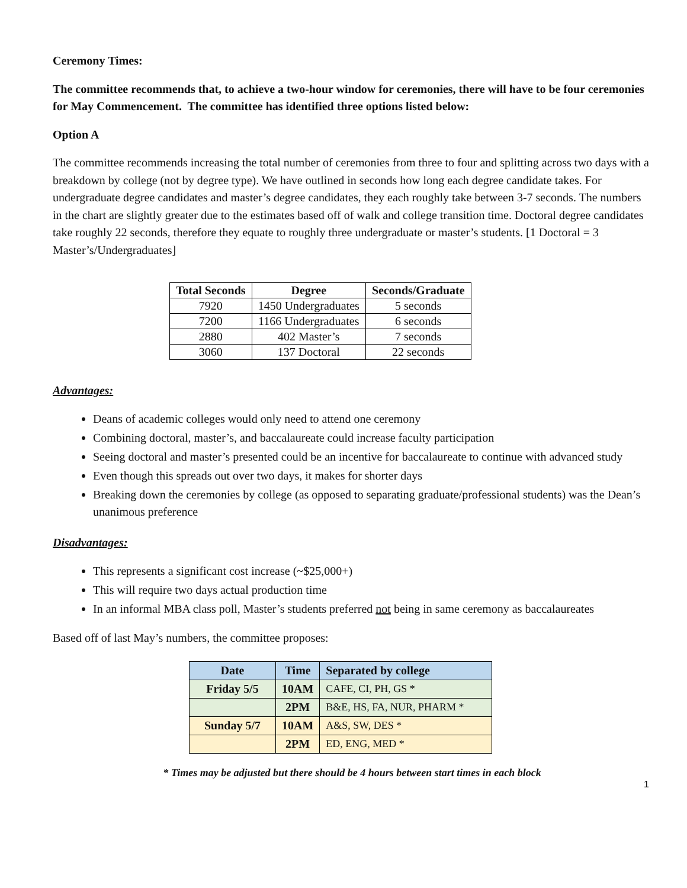Ceremony Times:
The committee recommends that, to achieve a two-hour window for ceremonies, there will have to be four ceremonies for May Commencement. The committee has identified three options listed below:
Option A
The committee recommends increasing the total number of ceremonies from three to four and splitting across two days with a breakdown by college (not by degree type). We have outlined in seconds how long each degree candidate takes. For undergraduate degree candidates and master’s degree candidates, they each roughly take between 3-7 seconds. The numbers in the chart are slightly greater due to the estimates based off of walk and college transition time. Doctoral degree candidates take roughly 22 seconds, therefore they equate to roughly three undergraduate or master’s students. [1 Doctoral = 3 Master’s/Undergraduates]
| Total Seconds | Degree | Seconds/Graduate |
| --- | --- | --- |
| 7920 | 1450 Undergraduates | 5 seconds |
| 7200 | 1166 Undergraduates | 6 seconds |
| 2880 | 402 Master’s | 7 seconds |
| 3060 | 137 Doctoral | 22 seconds |
Advantages:
Deans of academic colleges would only need to attend one ceremony
Combining doctoral, master’s, and baccalaureate could increase faculty participation
Seeing doctoral and master’s presented could be an incentive for baccalaureate to continue with advanced study
Even though this spreads out over two days, it makes for shorter days
Breaking down the ceremonies by college (as opposed to separating graduate/professional students) was the Dean’s unanimous preference
Disadvantages:
This represents a significant cost increase (~$25,000+)
This will require two days actual production time
In an informal MBA class poll, Master’s students preferred not being in same ceremony as baccalaureates
Based off of last May’s numbers, the committee proposes:
| Date | Time | Separated by college |
| --- | --- | --- |
| Friday 5/5 | 10AM | CAFE, CI, PH, GS * |
| | 2PM | B&E, HS, FA, NUR, PHARM * |
| Sunday 5/7 | 10AM | A&S, SW, DES * |
| | 2PM | ED, ENG, MED * |
* Times may be adjusted but there should be 4 hours between start times in each block
1